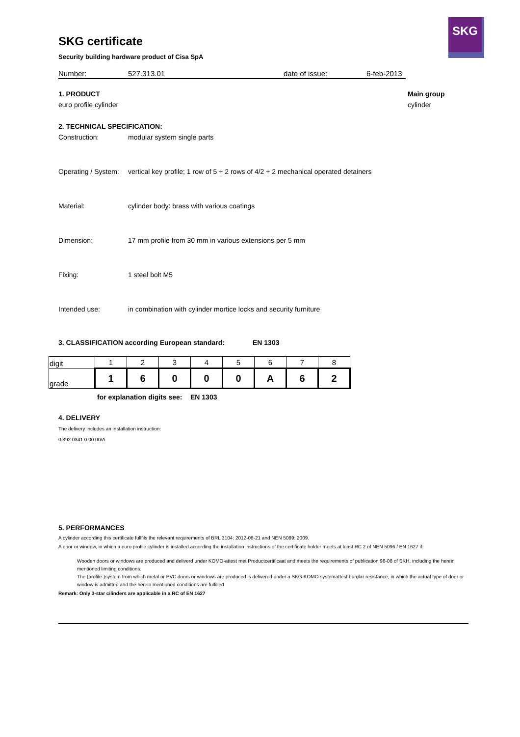SKG
SKG certificate
Security building hardware product of Cisa SpA
Number: 527.313.01 date of issue: 6-feb-2013
1. PRODUCT
euro profile cylinder
Main group
cylinder
2. TECHNICAL SPECIFICATION:
Construction: modular system single parts
Operating / System: vertical key profile; 1 row of 5 + 2 rows of 4/2 + 2 mechanical operated detainers
Material: cylinder body: brass with various coatings
Dimension: 17 mm profile from 30 mm in various extensions per 5 mm
Fixing: 1 steel bolt M5
Intended use: in combination with cylinder mortice locks and security furniture
3. CLASSIFICATION according European standard: EN 1303
| digit | 1 | 2 | 3 | 4 | 5 | 6 | 7 | 8 |
| grade | 1 | 6 | 0 | 0 | 0 | A | 6 | 2 |
for explanation digits see: EN 1303
4. DELIVERY
The delivery includes an installation instruction:
0.892.0341.0.00.00/A
5. PERFORMANCES
A cylinder according this certificate fullfils the relevant requirements of BRL 3104: 2012-08-21 and NEN 5089: 2009.
A door or window, in which a euro profile cylinder is installed according the installation instructions of the certificate holder meets at least RC 2 of NEN 5096 / EN 1627 if:
Wooden doors or windows are produced and deliverd under KOMO-attest met Productcertificaat and meets the requirements of publication 98-08 of SKH, including the herein mentioned limiting conditions.
The (profile-)system from which metal or PVC doors or windows are produced is delivered under a SKG-KOMO systemattest burglar resistance, in which the actual type of door or window is admitted and the herein mentioned conditions are fulfilled
Remark: Only 3-star cilinders are applicable in a RC of EN 1627